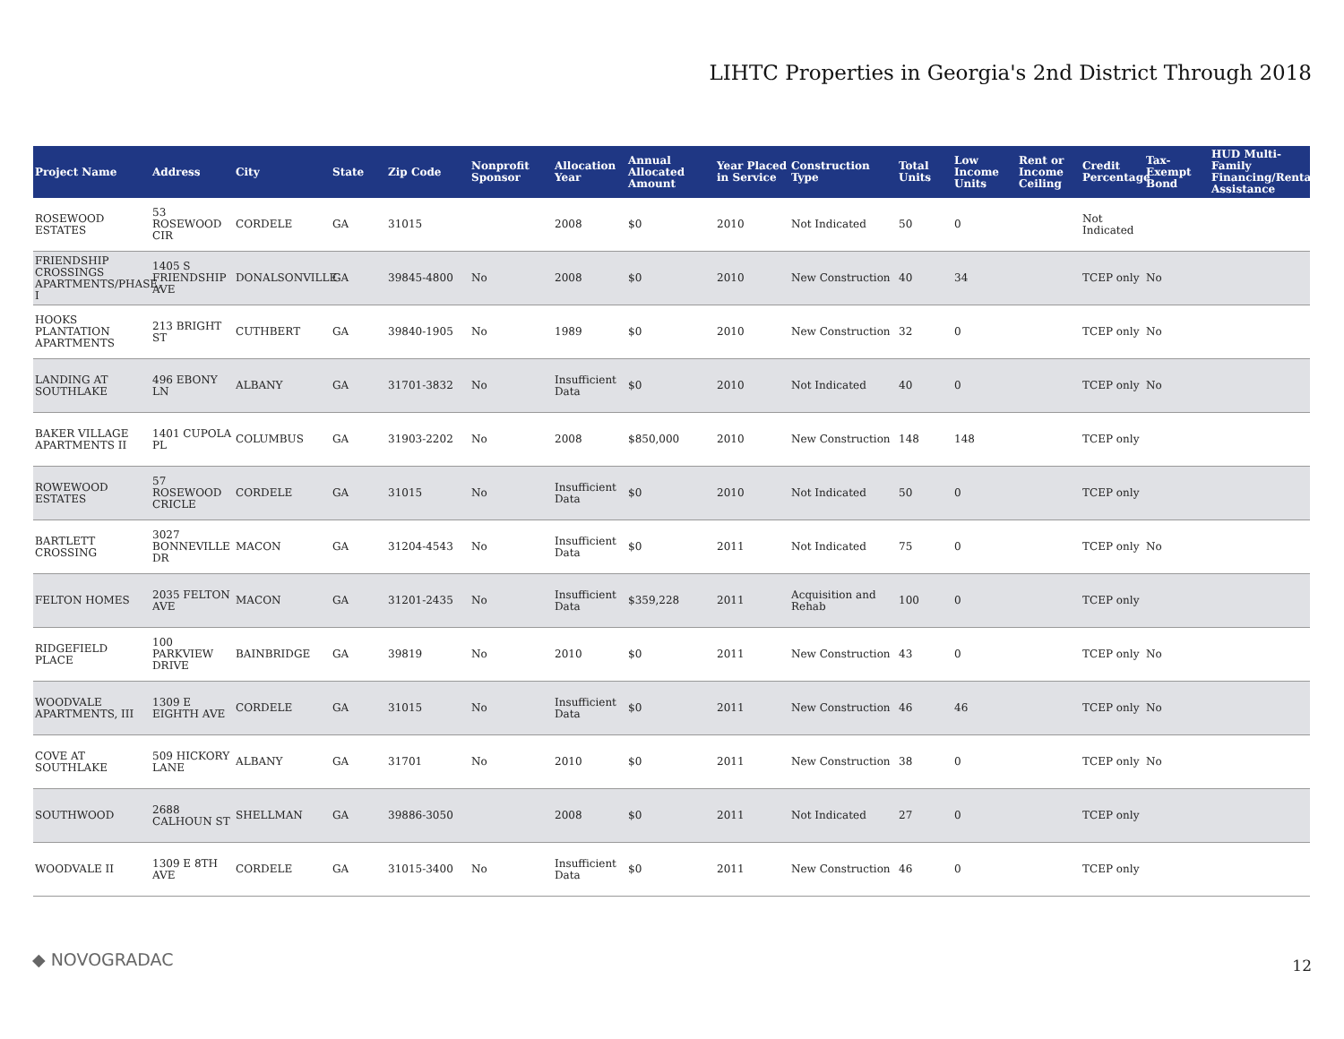LIHTC Properties in Georgia's 2nd District Through 2018
| Project Name | Address | City | State | Zip Code | Nonprofit Sponsor | Allocation Year | Annual Allocated Amount | Year Placed in Service | Construction Type | Total Units | Low Income Units | Rent or Income Ceiling | Credit Percentage | Tax-Exempt Bond | HUD Multi-Family Financing/Rental Assistance |
| --- | --- | --- | --- | --- | --- | --- | --- | --- | --- | --- | --- | --- | --- | --- | --- |
| ROSEWOOD ESTATES | 53 ROSEWOOD CIR | CORDELE | GA | 31015 | | 2008 | $0 | 2010 | Not Indicated | 50 | 0 | | Not Indicated | | |
| FRIENDSHIP CROSSINGS APARTMENTS/PHASE, I | 1405 S FRIENDSHIP AVE | DONALSONVILLE | GA | 39845-4800 | No | 2008 | $0 | 2010 | New Construction | 40 | 34 | | TCEP only | No | |
| HOOKS PLANTATION APARTMENTS | 213 BRIGHT ST | CUTHBERT | GA | 39840-1905 | No | 1989 | $0 | 2010 | New Construction | 32 | 0 | | TCEP only | No | |
| LANDING AT SOUTHLAKE | 496 EBONY LN | ALBANY | GA | 31701-3832 | No | Insufficient Data | $0 | 2010 | Not Indicated | 40 | 0 | | TCEP only | No | |
| BAKER VILLAGE APARTMENTS II | 1401 CUPOLA PL | COLUMBUS | GA | 31903-2202 | No | 2008 | $850,000 | 2010 | New Construction | 148 | 148 | | TCEP only | | |
| ROWEWOOD ESTATES | 57 ROSEWOOD CRICLE | CORDELE | GA | 31015 | No | Insufficient Data | $0 | 2010 | Not Indicated | 50 | 0 | | TCEP only | | |
| BARTLETT CROSSING | 3027 BONNEVILLE DR | MACON | GA | 31204-4543 | No | Insufficient Data | $0 | 2011 | Not Indicated | 75 | 0 | | TCEP only | No | |
| FELTON HOMES | 2035 FELTON AVE | MACON | GA | 31201-2435 | No | Insufficient Data | $359,228 | 2011 | Acquisition and Rehab | 100 | 0 | | TCEP only | | |
| RIDGEFIELD PLACE | 100 PARKVIEW DRIVE | BAINBRIDGE | GA | 39819 | No | 2010 | $0 | 2011 | New Construction | 43 | 0 | | TCEP only | No | |
| WOODVALE APARTMENTS, III | 1309 E EIGHTH AVE | CORDELE | GA | 31015 | No | Insufficient Data | $0 | 2011 | New Construction | 46 | 46 | | TCEP only | No | |
| COVE AT SOUTHLAKE | 509 HICKORY LANE | ALBANY | GA | 31701 | No | 2010 | $0 | 2011 | New Construction | 38 | 0 | | TCEP only | No | |
| SOUTHWOOD | 2688 CALHOUN ST | SHELLMAN | GA | 39886-3050 | | 2008 | $0 | 2011 | Not Indicated | 27 | 0 | | TCEP only | | |
| WOODVALE II | 1309 E 8TH AVE | CORDELE | GA | 31015-3400 | No | Insufficient Data | $0 | 2011 | New Construction | 46 | 0 | | TCEP only | | |
◆ NOVOGRADAC 12